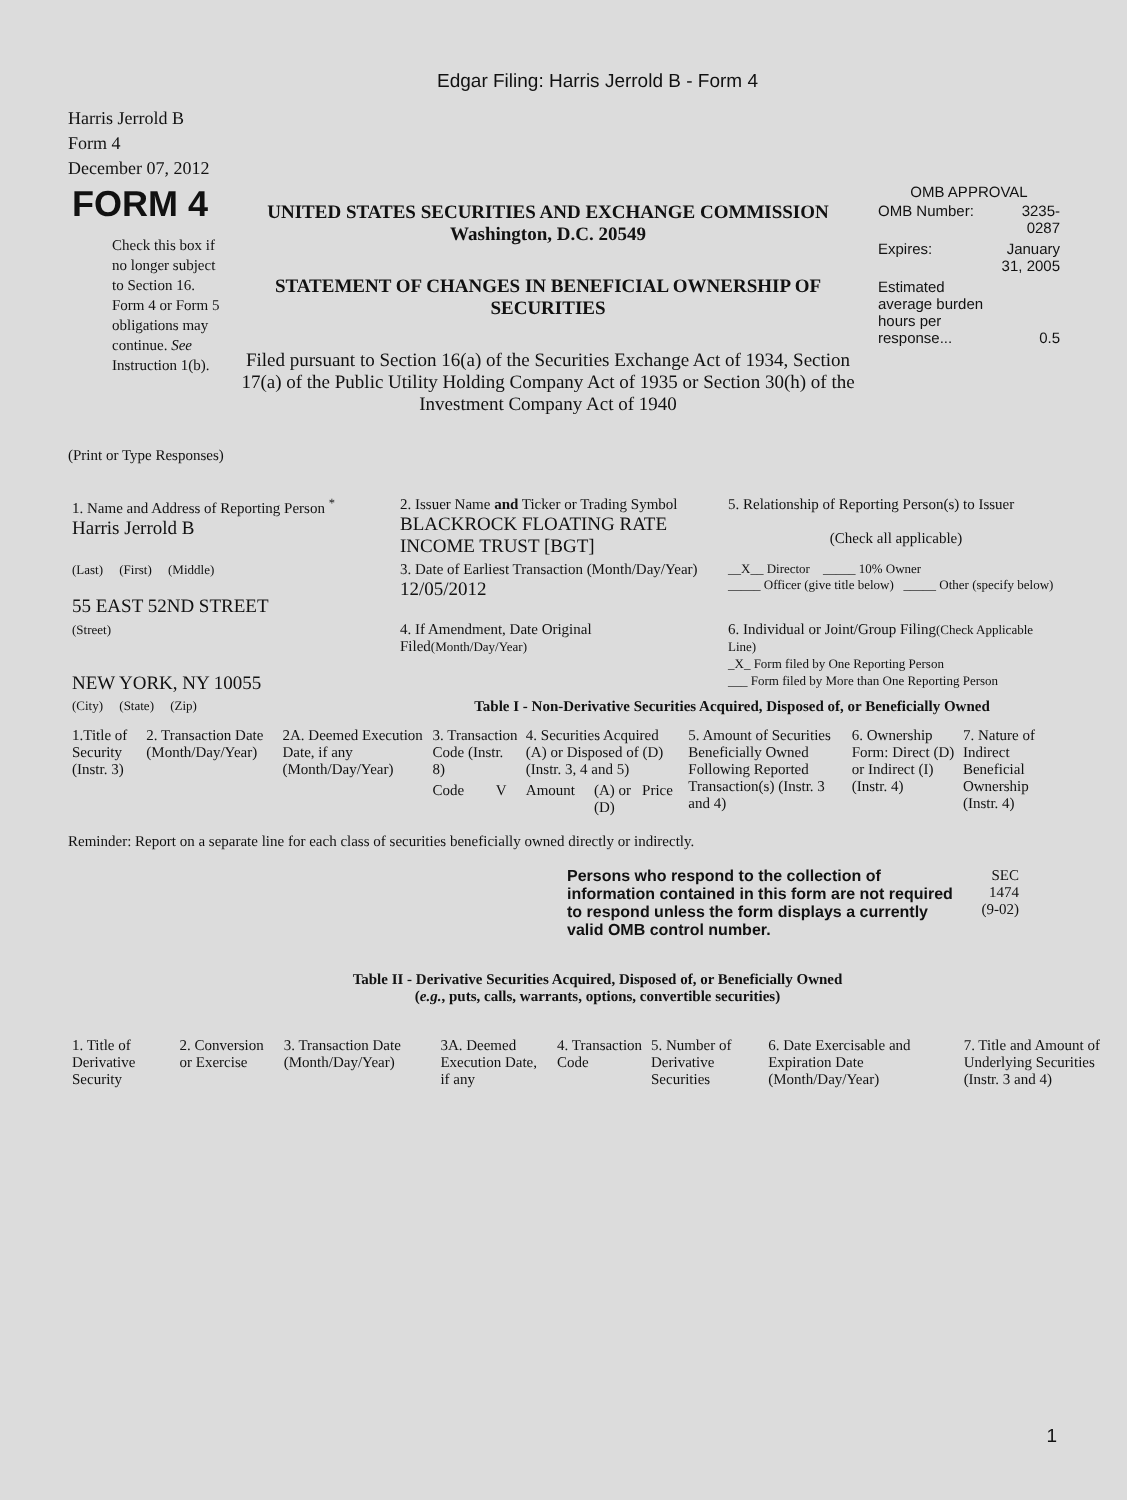Edgar Filing: Harris Jerrold B - Form 4
Harris Jerrold B
Form 4
December 07, 2012
| FORM 4 Check this box if no longer subject to Section 16. Form 4 or Form 5 obligations may continue. See Instruction 1(b). | UNITED STATES SECURITIES AND EXCHANGE COMMISSION Washington, D.C. 20549 STATEMENT OF CHANGES IN BENEFICIAL OWNERSHIP OF SECURITIES Filed pursuant to Section 16(a) of the Securities Exchange Act of 1934, Section 17(a) of the Public Utility Holding Company Act of 1935 or Section 30(h) of the Investment Company Act of 1940 | OMB APPROVAL / OMB Number: / 3235-0287 / / Expires: / January 31, 2005 / / Estimated average burden hours per response... / 0.5 / |
(Print or Type Responses)
| 1. Name and Address of Reporting Person <sup>*</sup> Harris Jerrold B | 2. Issuer Name and Ticker or Trading Symbol BLACKROCK FLOATING RATE INCOME TRUST [BGT] | 5. Relationship of Reporting Person(s) to Issuer (Check all applicable) |
| (Last) (First) (Middle) 55 EAST 52ND STREET | 3. Date of Earliest Transaction (Month/Day/Year) 12/05/2012 | __X__ Director _____ 10% Owner _____ Officer (give title below) _____ Other (specify below) |
| (Street) NEW YORK, NY 10055 | 4. If Amendment, Date Original Filed (Month/Day/Year) | 6. Individual or Joint/Group Filing (Check Applicable Line) _X_ Form filed by One Reporting Person ___ Form filed by More than One Reporting Person |
| (City) (State) (Zip) | Table I - Non-Derivative Securities Acquired, Disposed of, or Beneficially Owned | |
| 1.Title of Security (Instr. 3) | 2. Transaction Date (Month/Day/Year) | 2A. Deemed Execution Date, if any (Month/Day/Year) | 3. Transaction Code (Instr. 8) | | 4. Securities Acquired (A) or Disposed of (D) (Instr. 3, 4 and 5) | | | 5. Amount of Securities Beneficially Owned Following Reported Transaction(s) (Instr. 3 and 4) | 6. Ownership Form: Direct (D) or Indirect (I) (Instr. 4) | 7. Nature of Indirect Beneficial Ownership (Instr. 4) |
| --- | --- | --- | --- | --- | --- | --- | --- | --- | --- | --- |
| | | | Code | V | Amount | (A) or (D) | Price | | | |
Reminder: Report on a separate line for each class of securities beneficially owned directly or indirectly.
| Persons who respond to the collection of information contained in this form are not required to respond unless the form displays a currently valid OMB control number. | SEC 1474 (9-02) |
Table II - Derivative Securities Acquired, Disposed of, or Beneficially Owned
(e.g., puts, calls, warrants, options, convertible securities)
| 1. Title of Derivative Security | 2. Conversion or Exercise | 3. Transaction Date (Month/Day/Year) | 3A. Deemed Execution Date, if any | 4. Transaction Code | 5. Number of Derivative Securities | 6. Date Exercisable and Expiration Date (Month/Day/Year) | 7. Title and Amount of Underlying Securities (Instr. 3 and 4) |
| --- | --- | --- | --- | --- | --- | --- | --- |
1